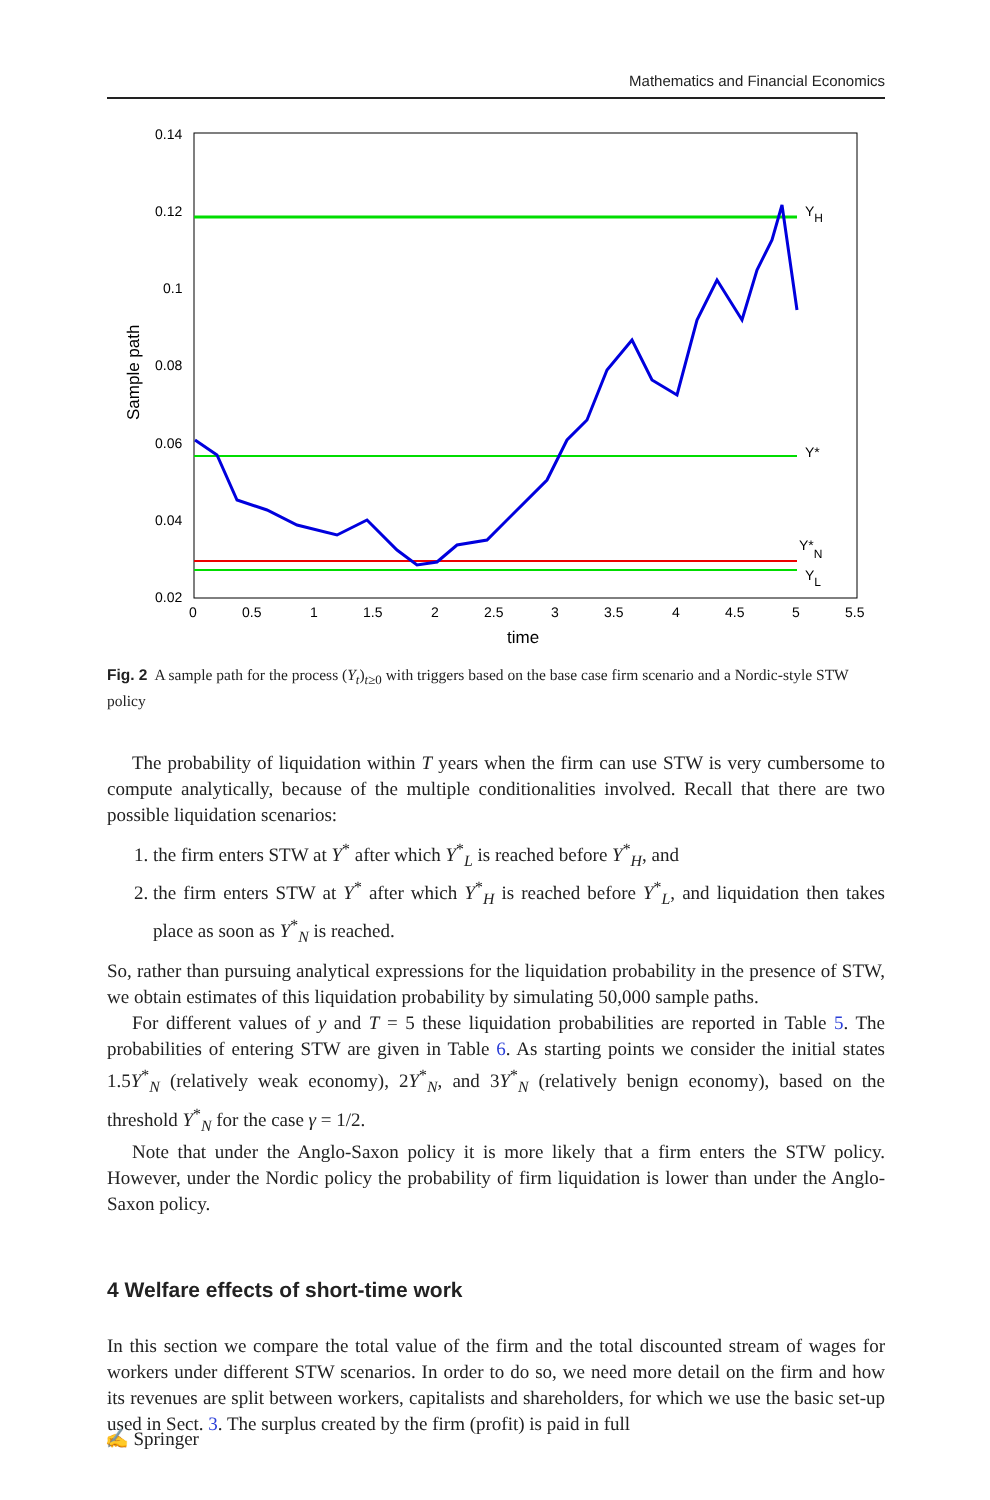Mathematics and Financial Economics
0.14
0.12
0.1
0.08
0.06
0.04
0.02
0
0.5
1
1.5
2
2.5
3
3.5
4
4.5
5
5.5
time
Sample path
YH
Y*
Y*N
YL
Fig. 2 A sample path for the process (Y<sub>t</sub>)<sub>t≥0</sub> with triggers based on the base case firm scenario and a Nordic-style STW policy
The probability of liquidation within T years when the firm can use STW is very cumbersome to compute analytically, because of the multiple conditionalities involved. Recall that there are two possible liquidation scenarios:
1. the firm enters STW at Y<sup>*</sup> after which Y<sup>*</sup><sub>L</sub> is reached before Y<sup>*</sup><sub>H</sub>, and
2. the firm enters STW at Y<sup>*</sup> after which Y<sup>*</sup><sub>H</sub> is reached before Y<sup>*</sup><sub>L</sub>, and liquidation then takes place as soon as Y<sup>*</sup><sub>N</sub> is reached.
So, rather than pursuing analytical expressions for the liquidation probability in the presence of STW, we obtain estimates of this liquidation probability by simulating 50,000 sample paths.
For different values of y and T = 5 these liquidation probabilities are reported in Table 5. The probabilities of entering STW are given in Table 6. As starting points we consider the initial states 1.5Y<sup>*</sup><sub>N</sub> (relatively weak economy), 2Y<sup>*</sup><sub>N</sub>, and 3Y<sup>*</sup><sub>N</sub> (relatively benign economy), based on the threshold Y<sup>*</sup><sub>N</sub> for the case γ = 1/2.
Note that under the Anglo-Saxon policy it is more likely that a firm enters the STW policy. However, under the Nordic policy the probability of firm liquidation is lower than under the Anglo-Saxon policy.
4 Welfare effects of short-time work
In this section we compare the total value of the firm and the total discounted stream of wages for workers under different STW scenarios. In order to do so, we need more detail on the firm and how its revenues are split between workers, capitalists and shareholders, for which we use the basic set-up used in Sect. 3. The surplus created by the firm (profit) is paid in full
✍ Springer